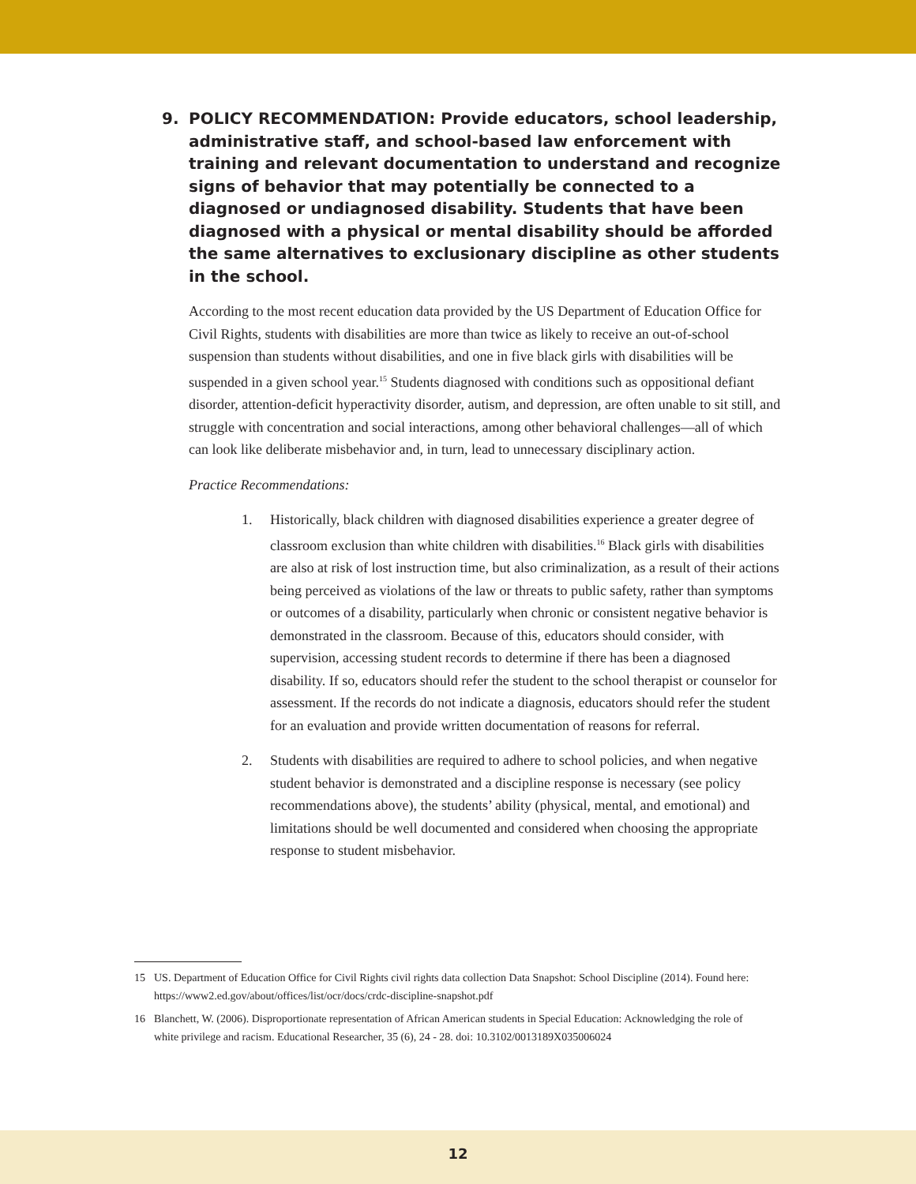9. POLICY RECOMMENDATION: Provide educators, school leadership, administrative staff, and school-based law enforcement with training and relevant documentation to understand and recognize signs of behavior that may potentially be connected to a diagnosed or undiagnosed disability. Students that have been diagnosed with a physical or mental disability should be afforded the same alternatives to exclusionary discipline as other students in the school.
According to the most recent education data provided by the US Department of Education Office for Civil Rights, students with disabilities are more than twice as likely to receive an out-of-school suspension than students without disabilities, and one in five black girls with disabilities will be suspended in a given school year.<sup>15</sup> Students diagnosed with conditions such as oppositional defiant disorder, attention-deficit hyperactivity disorder, autism, and depression, are often unable to sit still, and struggle with concentration and social interactions, among other behavioral challenges—all of which can look like deliberate misbehavior and, in turn, lead to unnecessary disciplinary action.
Practice Recommendations:
1. Historically, black children with diagnosed disabilities experience a greater degree of classroom exclusion than white children with disabilities.<sup>16</sup> Black girls with disabilities are also at risk of lost instruction time, but also criminalization, as a result of their actions being perceived as violations of the law or threats to public safety, rather than symptoms or outcomes of a disability, particularly when chronic or consistent negative behavior is demonstrated in the classroom. Because of this, educators should consider, with supervision, accessing student records to determine if there has been a diagnosed disability. If so, educators should refer the student to the school therapist or counselor for assessment. If the records do not indicate a diagnosis, educators should refer the student for an evaluation and provide written documentation of reasons for referral.
2. Students with disabilities are required to adhere to school policies, and when negative student behavior is demonstrated and a discipline response is necessary (see policy recommendations above), the students’ ability (physical, mental, and emotional) and limitations should be well documented and considered when choosing the appropriate response to student misbehavior.
15 US. Department of Education Office for Civil Rights civil rights data collection Data Snapshot: School Discipline (2014). Found here: https://www2.ed.gov/about/offices/list/ocr/docs/crdc-discipline-snapshot.pdf
16 Blanchett, W. (2006). Disproportionate representation of African American students in Special Education: Acknowledging the role of white privilege and racism. Educational Researcher, 35 (6), 24 - 28. doi: 10.3102/0013189X035006024
12